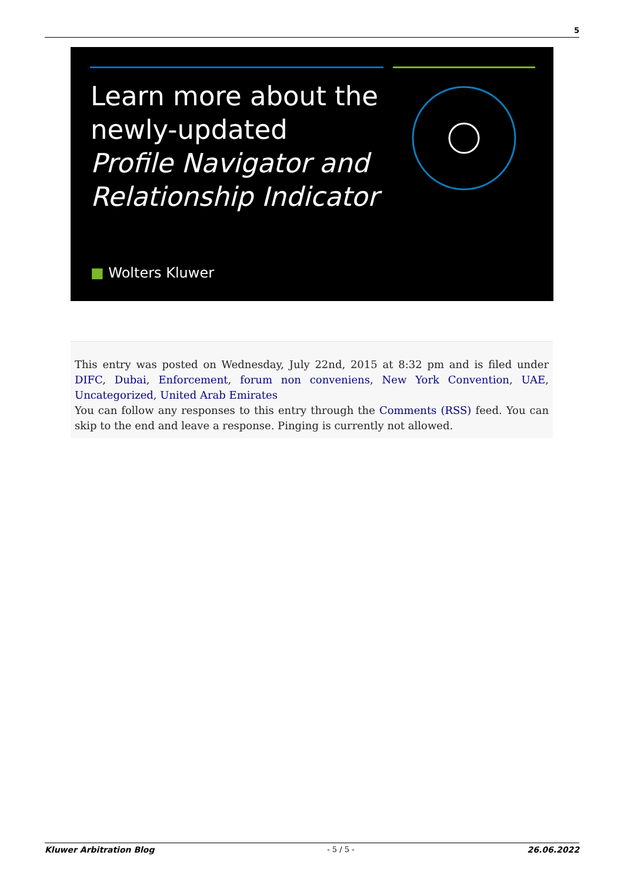5
Learn more about the
newly-updated
Profile Navigator and
Relationship Indicator
■ Wolters Kluwer
This entry was posted on Wednesday, July 22nd, 2015 at 8:32 pm and is filed under DIFC, Dubai, Enforcement, forum non conveniens, New York Convention, UAE, Uncategorized, United Arab Emirates
You can follow any responses to this entry through the Comments (RSS) feed. You can skip to the end and leave a response. Pinging is currently not allowed.
Kluwer Arbitration Blog - 5 / 5 - 26.06.2022